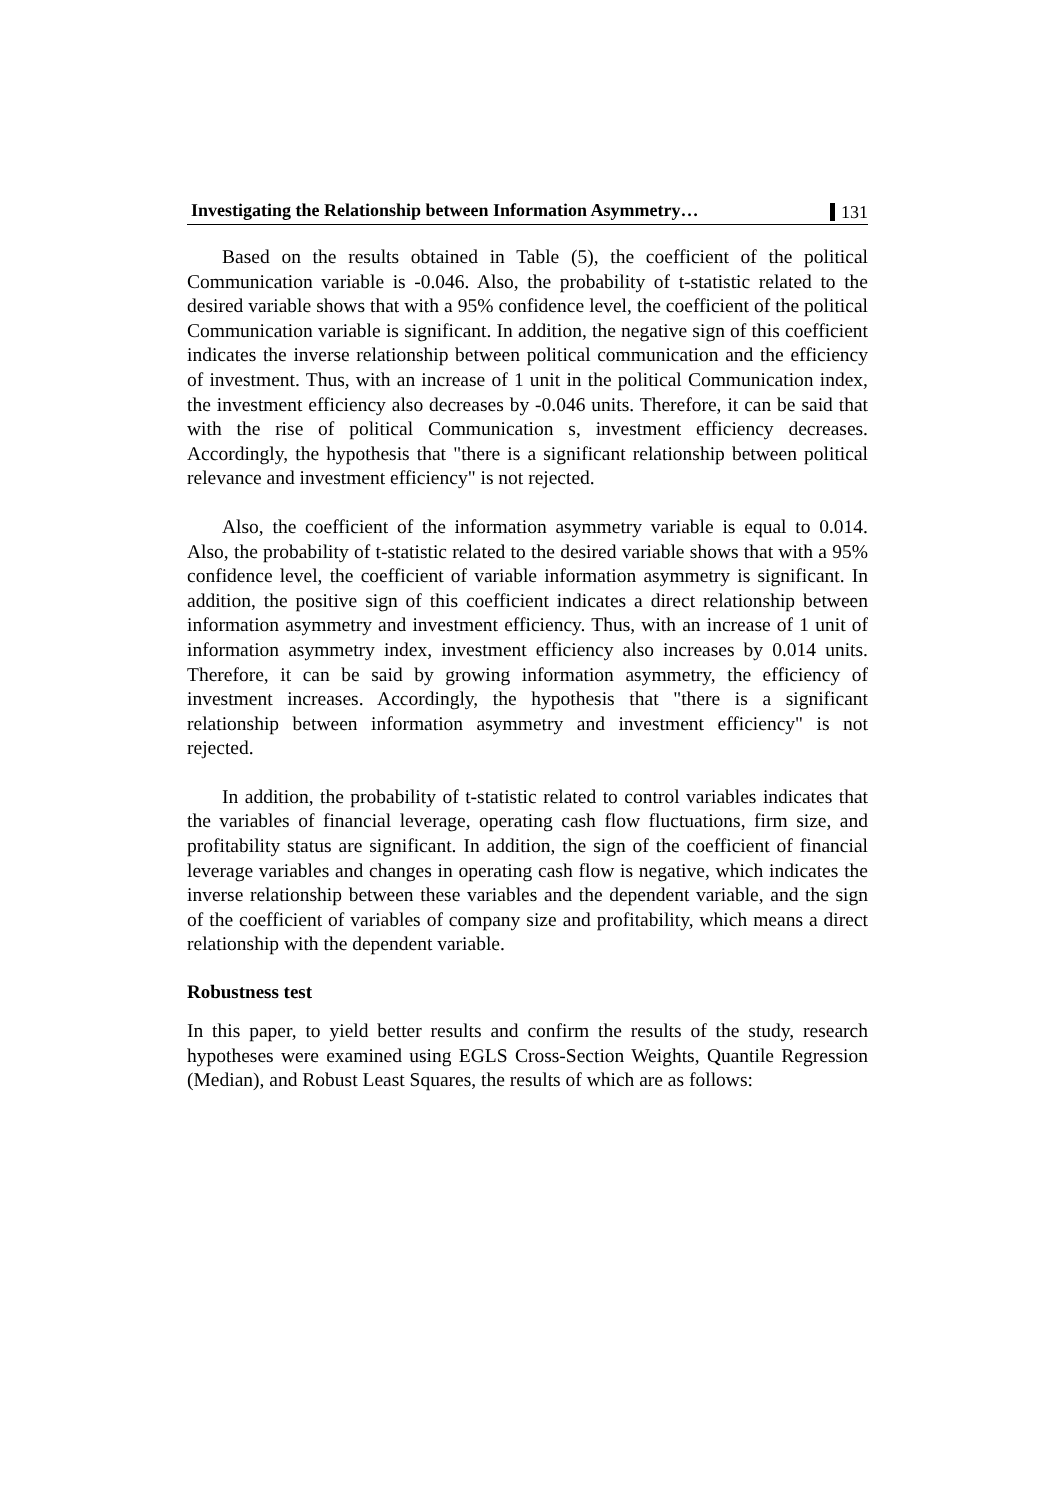Investigating the Relationship between Information Asymmetry… 131
Based on the results obtained in Table (5), the coefficient of the political Communication variable is -0.046. Also, the probability of t-statistic related to the desired variable shows that with a 95% confidence level, the coefficient of the political Communication variable is significant. In addition, the negative sign of this coefficient indicates the inverse relationship between political communication and the efficiency of investment. Thus, with an increase of 1 unit in the political Communication index, the investment efficiency also decreases by -0.046 units. Therefore, it can be said that with the rise of political Communication s, investment efficiency decreases. Accordingly, the hypothesis that "there is a significant relationship between political relevance and investment efficiency" is not rejected.
Also, the coefficient of the information asymmetry variable is equal to 0.014. Also, the probability of t-statistic related to the desired variable shows that with a 95% confidence level, the coefficient of variable information asymmetry is significant. In addition, the positive sign of this coefficient indicates a direct relationship between information asymmetry and investment efficiency. Thus, with an increase of 1 unit of information asymmetry index, investment efficiency also increases by 0.014 units. Therefore, it can be said by growing information asymmetry, the efficiency of investment increases. Accordingly, the hypothesis that "there is a significant relationship between information asymmetry and investment efficiency" is not rejected.
In addition, the probability of t-statistic related to control variables indicates that the variables of financial leverage, operating cash flow fluctuations, firm size, and profitability status are significant. In addition, the sign of the coefficient of financial leverage variables and changes in operating cash flow is negative, which indicates the inverse relationship between these variables and the dependent variable, and the sign of the coefficient of variables of company size and profitability, which means a direct relationship with the dependent variable.
Robustness test
In this paper, to yield better results and confirm the results of the study, research hypotheses were examined using EGLS Cross-Section Weights, Quantile Regression (Median), and Robust Least Squares, the results of which are as follows: